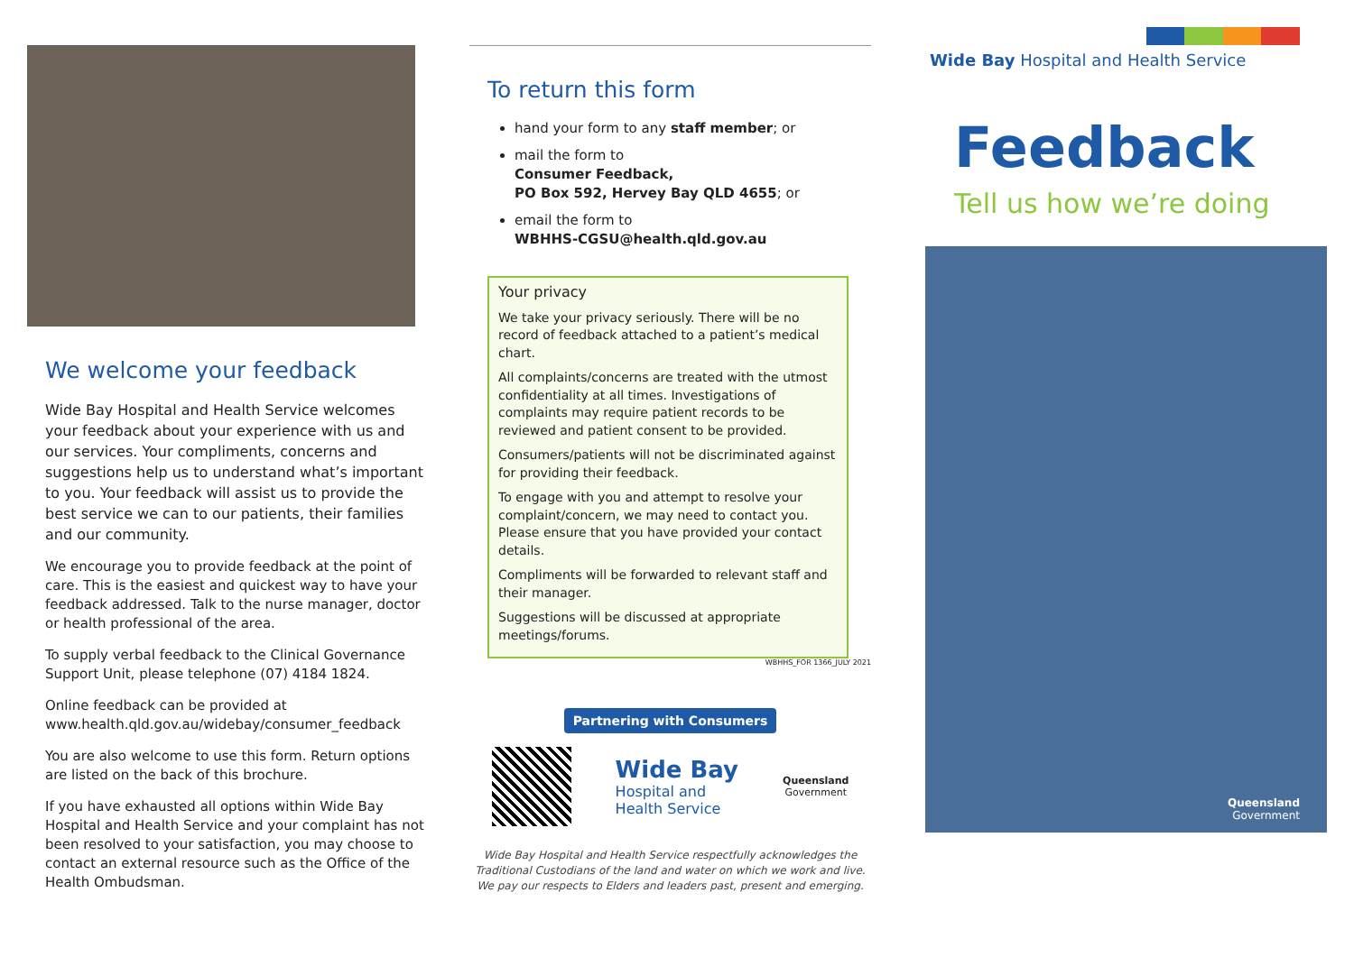We welcome your feedback
Wide Bay Hospital and Health Service welcomes your feedback about your experience with us and our services. Your compliments, concerns and suggestions help us to understand what’s important to you. Your feedback will assist us to provide the best service we can to our patients, their families and our community.
We encourage you to provide feedback at the point of care. This is the easiest and quickest way to have your feedback addressed. Talk to the nurse manager, doctor or health professional of the area.
To supply verbal feedback to the Clinical Governance Support Unit, please telephone (07) 4184 1824.
Online feedback can be provided at www.health.qld.gov.au/widebay/consumer_feedback
You are also welcome to use this form. Return options are listed on the back of this brochure.
If you have exhausted all options within Wide Bay Hospital and Health Service and your complaint has not been resolved to your satisfaction, you may choose to contact an external resource such as the Office of the Health Ombudsman.
To return this form
hand your form to any staff member; or
mail the form to
Consumer Feedback,
PO Box 592, Hervey Bay QLD 4655; or
email the form to
WBHHS-CGSU@health.qld.gov.au
Your privacy
We take your privacy seriously. There will be no record of feedback attached to a patient’s medical chart.
All complaints/concerns are treated with the utmost confidentiality at all times. Investigations of complaints may require patient records to be reviewed and patient consent to be provided.
Consumers/patients will not be discriminated against for providing their feedback.
To engage with you and attempt to resolve your complaint/concern, we may need to contact you. Please ensure that you have provided your contact details.
Compliments will be forwarded to relevant staff and their manager.
Suggestions will be discussed at appropriate meetings/forums.
WBHHS_FOR 1366_JULY 2021
Partnering with Consumers
Wide Bay
Hospital and
Health Service
Queensland
Government
Wide Bay Hospital and Health Service respectfully acknowledges the Traditional Custodians of the land and water on which we work and live. We pay our respects to Elders and leaders past, present and emerging.
Wide Bay Hospital and Health Service
Feedback
Tell us how we’re doing
Queensland
Government